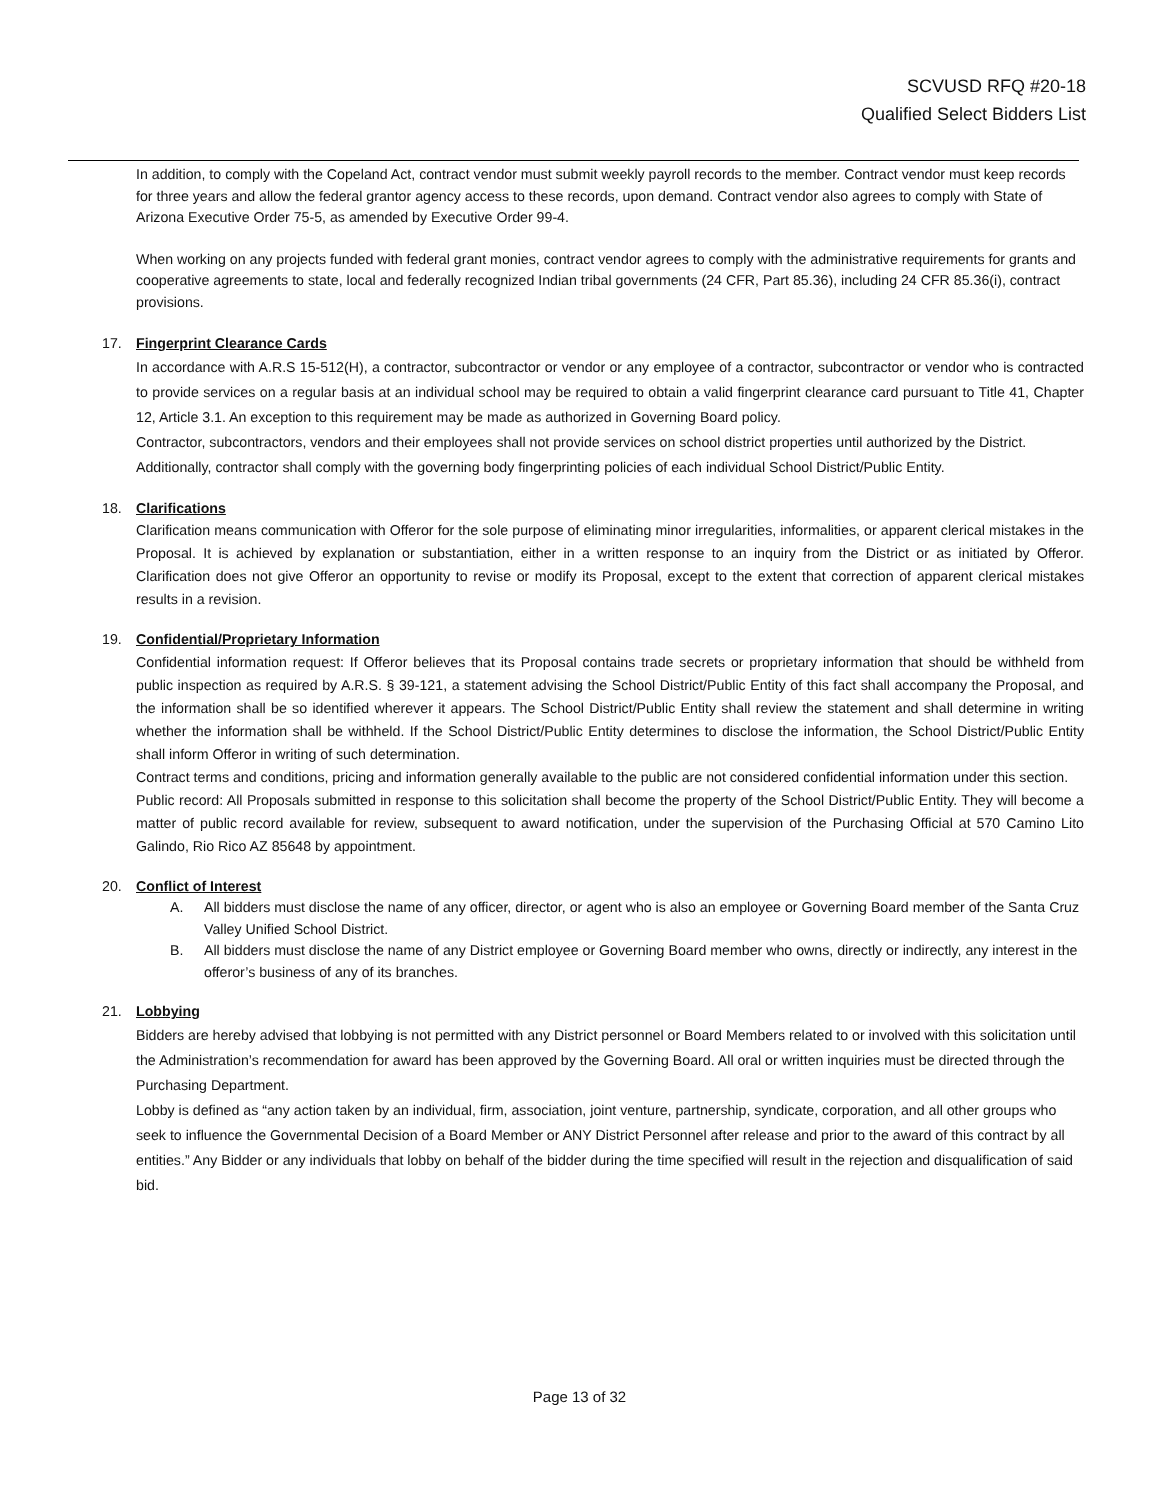SCVUSD RFQ #20-18
Qualified Select Bidders List
In addition, to comply with the Copeland Act, contract vendor must submit weekly payroll records to the member. Contract vendor must keep records for three years and allow the federal grantor agency access to these records, upon demand. Contract vendor also agrees to comply with State of Arizona Executive Order 75-5, as amended by Executive Order 99-4.
When working on any projects funded with federal grant monies, contract vendor agrees to comply with the administrative requirements for grants and cooperative agreements to state, local and federally recognized Indian tribal governments (24 CFR, Part 85.36), including 24 CFR 85.36(i), contract provisions.
17. Fingerprint Clearance Cards
In accordance with A.R.S 15-512(H), a contractor, subcontractor or vendor or any employee of a contractor, subcontractor or vendor who is contracted to provide services on a regular basis at an individual school may be required to obtain a valid fingerprint clearance card pursuant to Title 41, Chapter 12, Article 3.1. An exception to this requirement may be made as authorized in Governing Board policy.
Contractor, subcontractors, vendors and their employees shall not provide services on school district properties until authorized by the District.
Additionally, contractor shall comply with the governing body fingerprinting policies of each individual School District/Public Entity.
18. Clarifications
Clarification means communication with Offeror for the sole purpose of eliminating minor irregularities, informalities, or apparent clerical mistakes in the Proposal. It is achieved by explanation or substantiation, either in a written response to an inquiry from the District or as initiated by Offeror. Clarification does not give Offeror an opportunity to revise or modify its Proposal, except to the extent that correction of apparent clerical mistakes results in a revision.
19. Confidential/Proprietary Information
Confidential information request: If Offeror believes that its Proposal contains trade secrets or proprietary information that should be withheld from public inspection as required by A.R.S. § 39-121, a statement advising the School District/Public Entity of this fact shall accompany the Proposal, and the information shall be so identified wherever it appears. The School District/Public Entity shall review the statement and shall determine in writing whether the information shall be withheld. If the School District/Public Entity determines to disclose the information, the School District/Public Entity shall inform Offeror in writing of such determination.
Contract terms and conditions, pricing and information generally available to the public are not considered confidential information under this section.
Public record: All Proposals submitted in response to this solicitation shall become the property of the School District/Public Entity. They will become a matter of public record available for review, subsequent to award notification, under the supervision of the Purchasing Official at 570 Camino Lito Galindo, Rio Rico AZ 85648 by appointment.
20. Conflict of Interest
A. All bidders must disclose the name of any officer, director, or agent who is also an employee or Governing Board member of the Santa Cruz Valley Unified School District.
B. All bidders must disclose the name of any District employee or Governing Board member who owns, directly or indirectly, any interest in the offeror’s business of any of its branches.
21. Lobbying
Bidders are hereby advised that lobbying is not permitted with any District personnel or Board Members related to or involved with this solicitation until the Administration’s recommendation for award has been approved by the Governing Board. All oral or written inquiries must be directed through the Purchasing Department.
Lobby is defined as “any action taken by an individual, firm, association, joint venture, partnership, syndicate, corporation, and all other groups who seek to influence the Governmental Decision of a Board Member or ANY District Personnel after release and prior to the award of this contract by all entities.” Any Bidder or any individuals that lobby on behalf of the bidder during the time specified will result in the rejection and disqualification of said bid.
Page 13 of 32